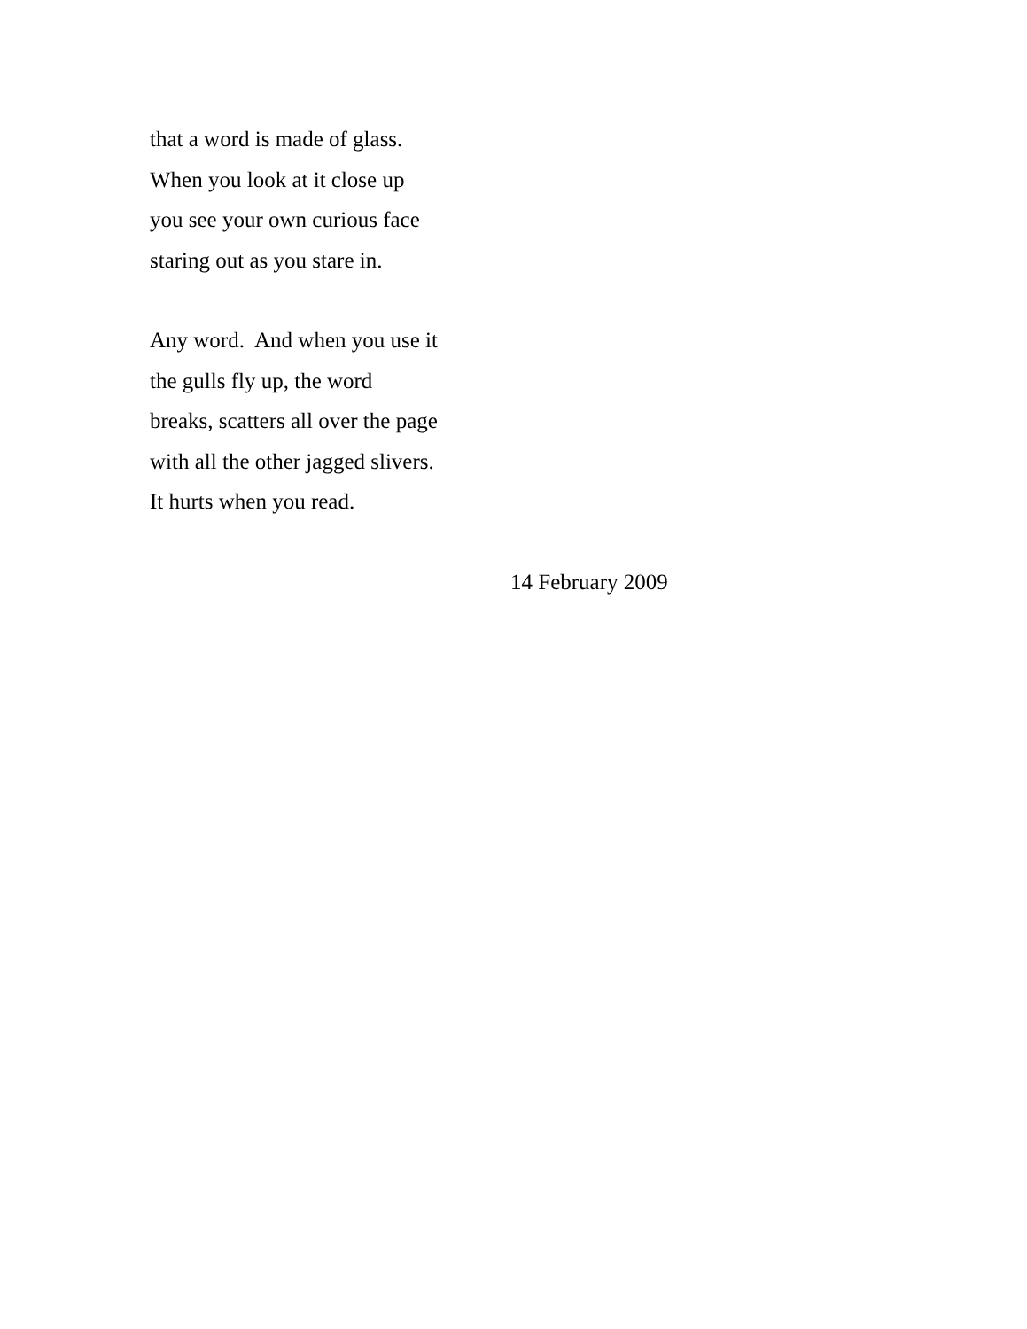that a word is made of glass.
When you look at it close up
you see your own curious face
staring out as you stare in.
Any word. And when you use it
the gulls fly up, the word
breaks, scatters all over the page
with all the other jagged slivers.
It hurts when you read.
14 February 2009